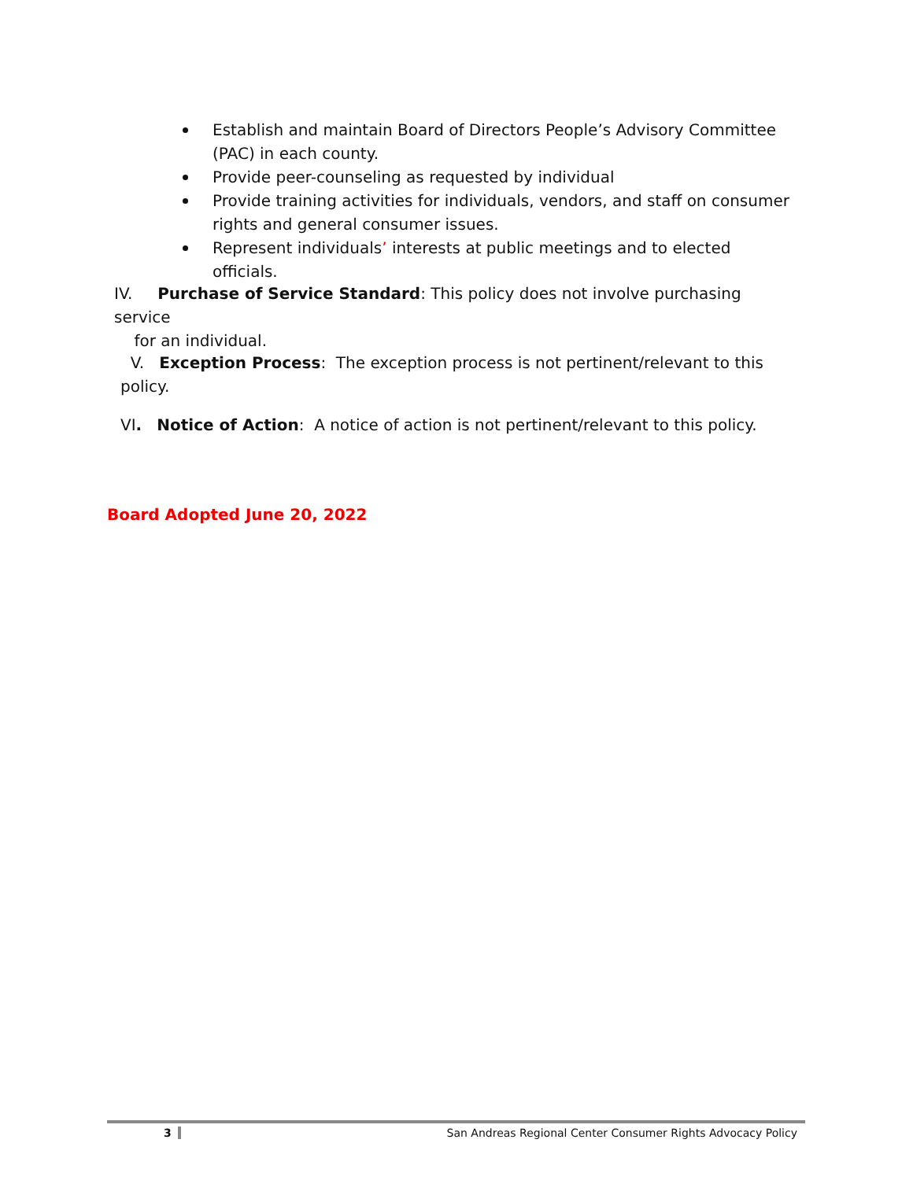Establish and maintain Board of Directors People’s Advisory Committee (PAC) in each county.
Provide peer-counseling as requested by individual
Provide training activities for individuals, vendors, and staff on consumer rights and general consumer issues.
Represent individuals’ interests at public meetings and to elected officials.
IV. Purchase of Service Standard: This policy does not involve purchasing service
for an individual.
V. Exception Process: The exception process is not pertinent/relevant to this
policy.
VI. Notice of Action: A notice of action is not pertinent/relevant to this policy.
Board Adopted June 20, 2022
3 San Andreas Regional Center Consumer Rights Advocacy Policy